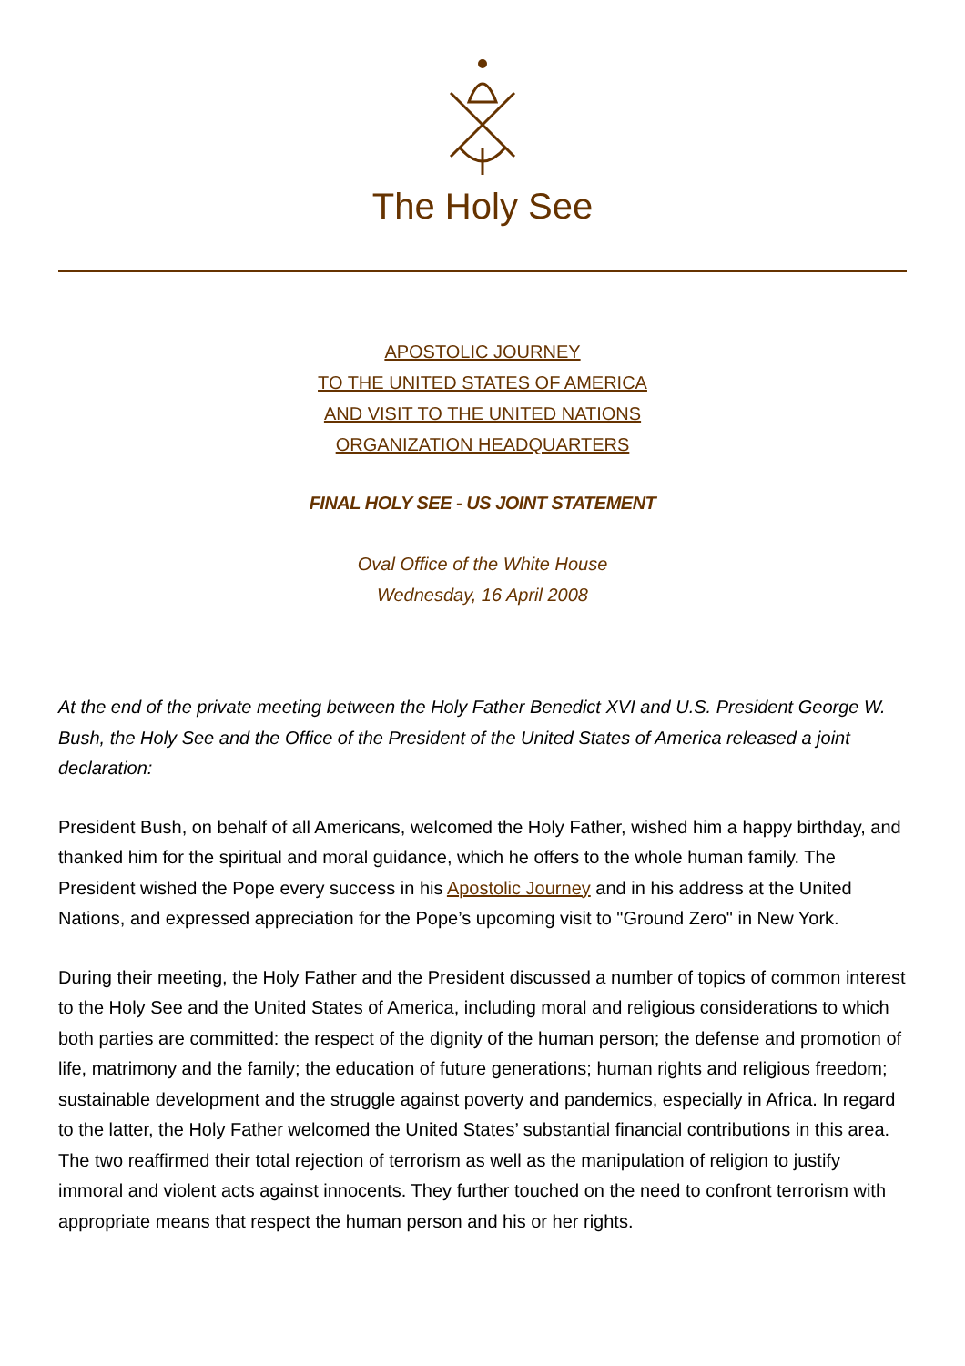The Holy See
APOSTOLIC JOURNEY
TO THE UNITED STATES OF AMERICA
AND VISIT TO THE UNITED NATIONS
ORGANIZATION HEADQUARTERS
FINAL HOLY SEE - US JOINT STATEMENT
Oval Office of the White House
Wednesday, 16 April 2008
At the end of the private meeting between the Holy Father Benedict XVI and U.S. President George W. Bush, the Holy See and the Office of the President of the United States of America released a joint declaration:
President Bush, on behalf of all Americans, welcomed the Holy Father, wished him a happy birthday, and thanked him for the spiritual and moral guidance, which he offers to the whole human family. The President wished the Pope every success in his Apostolic Journey and in his address at the United Nations, and expressed appreciation for the Pope’s upcoming visit to "Ground Zero" in New York.
During their meeting, the Holy Father and the President discussed a number of topics of common interest to the Holy See and the United States of America, including moral and religious considerations to which both parties are committed: the respect of the dignity of the human person; the defense and promotion of life, matrimony and the family; the education of future generations; human rights and religious freedom; sustainable development and the struggle against poverty and pandemics, especially in Africa. In regard to the latter, the Holy Father welcomed the United States’ substantial financial contributions in this area. The two reaffirmed their total rejection of terrorism as well as the manipulation of religion to justify immoral and violent acts against innocents. They further touched on the need to confront terrorism with appropriate means that respect the human person and his or her rights.